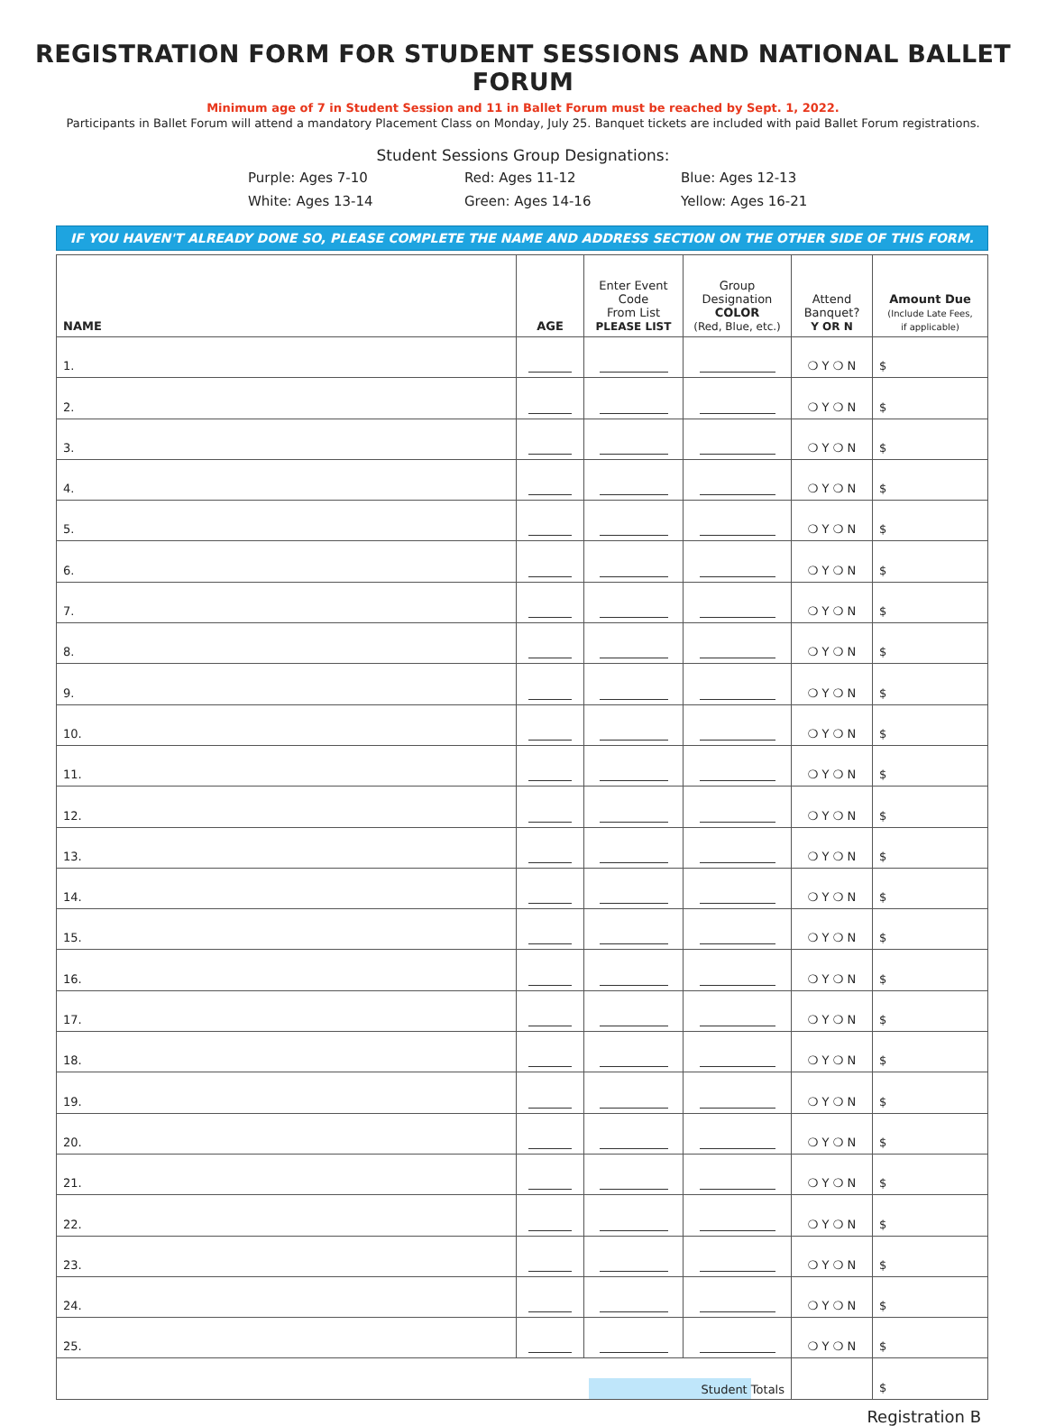REGISTRATION FORM FOR STUDENT SESSIONS AND NATIONAL BALLET FORUM
Minimum age of 7 in Student Session and 11 in Ballet Forum must be reached by Sept. 1, 2022.
Participants in Ballet Forum will attend a mandatory Placement Class on Monday, July 25. Banquet tickets are included with paid Ballet Forum registrations.
Student Sessions Group Designations:
Purple: Ages 7-10
Red: Ages 11-12
Blue: Ages 12-13
White: Ages 13-14
Green: Ages 14-16
Yellow: Ages 16-21
IF YOU HAVEN'T ALREADY DONE SO, PLEASE COMPLETE THE NAME AND ADDRESS SECTION ON THE OTHER SIDE OF THIS FORM.
| NAME | AGE | Enter Event Code From List PLEASE LIST | Group Designation COLOR (Red, Blue, etc.) | Attend Banquet? Y OR N | Amount Due (Include Late Fees, if applicable) |
| --- | --- | --- | --- | --- | --- |
| 1. | | | | ❍ Y ❍ N | $ |
| 2. | | | | ❍ Y ❍ N | $ |
| 3. | | | | ❍ Y ❍ N | $ |
| 4. | | | | ❍ Y ❍ N | $ |
| 5. | | | | ❍ Y ❍ N | $ |
| 6. | | | | ❍ Y ❍ N | $ |
| 7. | | | | ❍ Y ❍ N | $ |
| 8. | | | | ❍ Y ❍ N | $ |
| 9. | | | | ❍ Y ❍ N | $ |
| 10. | | | | ❍ Y ❍ N | $ |
| 11. | | | | ❍ Y ❍ N | $ |
| 12. | | | | ❍ Y ❍ N | $ |
| 13. | | | | ❍ Y ❍ N | $ |
| 14. | | | | ❍ Y ❍ N | $ |
| 15. | | | | ❍ Y ❍ N | $ |
| 16. | | | | ❍ Y ❍ N | $ |
| 17. | | | | ❍ Y ❍ N | $ |
| 18. | | | | ❍ Y ❍ N | $ |
| 19. | | | | ❍ Y ❍ N | $ |
| 20. | | | | ❍ Y ❍ N | $ |
| 21. | | | | ❍ Y ❍ N | $ |
| 22. | | | | ❍ Y ❍ N | $ |
| 23. | | | | ❍ Y ❍ N | $ |
| 24. | | | | ❍ Y ❍ N | $ |
| 25. | | | | ❍ Y ❍ N | $ |
| Student Totals | | | | | $ |
Registration B